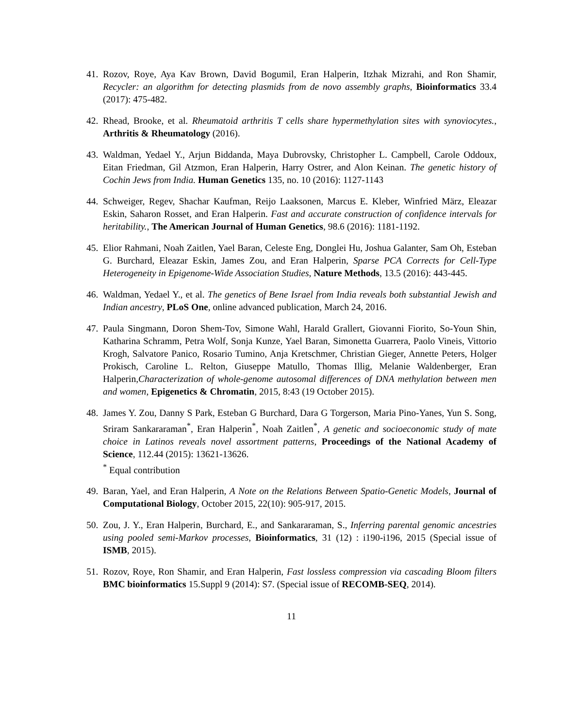41. Rozov, Roye, Aya Kav Brown, David Bogumil, Eran Halperin, Itzhak Mizrahi, and Ron Shamir, Recycler: an algorithm for detecting plasmids from de novo assembly graphs, Bioinformatics 33.4 (2017): 475-482.
42. Rhead, Brooke, et al. Rheumatoid arthritis T cells share hypermethylation sites with synoviocytes., Arthritis & Rheumatology (2016).
43. Waldman, Yedael Y., Arjun Biddanda, Maya Dubrovsky, Christopher L. Campbell, Carole Oddoux, Eitan Friedman, Gil Atzmon, Eran Halperin, Harry Ostrer, and Alon Keinan. The genetic history of Cochin Jews from India. Human Genetics 135, no. 10 (2016): 1127-1143
44. Schweiger, Regev, Shachar Kaufman, Reijo Laaksonen, Marcus E. Kleber, Winfried März, Eleazar Eskin, Saharon Rosset, and Eran Halperin. Fast and accurate construction of confidence intervals for heritability., The American Journal of Human Genetics, 98.6 (2016): 1181-1192.
45. Elior Rahmani, Noah Zaitlen, Yael Baran, Celeste Eng, Donglei Hu, Joshua Galanter, Sam Oh, Esteban G. Burchard, Eleazar Eskin, James Zou, and Eran Halperin, Sparse PCA Corrects for Cell-Type Heterogeneity in Epigenome-Wide Association Studies, Nature Methods, 13.5 (2016): 443-445.
46. Waldman, Yedael Y., et al. The genetics of Bene Israel from India reveals both substantial Jewish and Indian ancestry, PLoS One, online advanced publication, March 24, 2016.
47. Paula Singmann, Doron Shem-Tov, Simone Wahl, Harald Grallert, Giovanni Fiorito, So-Youn Shin, Katharina Schramm, Petra Wolf, Sonja Kunze, Yael Baran, Simonetta Guarrera, Paolo Vineis, Vittorio Krogh, Salvatore Panico, Rosario Tumino, Anja Kretschmer, Christian Gieger, Annette Peters, Holger Prokisch, Caroline L. Relton, Giuseppe Matullo, Thomas Illig, Melanie Waldenberger, Eran Halperin,Characterization of whole-genome autosomal differences of DNA methylation between men and women, Epigenetics & Chromatin, 2015, 8:43 (19 October 2015).
48. James Y. Zou, Danny S Park, Esteban G Burchard, Dara G Torgerson, Maria Pino-Yanes, Yun S. Song, Sriram Sankararaman<sup>*</sup>, Eran Halperin<sup>*</sup>, Noah Zaitlen<sup>*</sup>, A genetic and socioeconomic study of mate choice in Latinos reveals novel assortment patterns, Proceedings of the National Academy of Science, 112.44 (2015): 13621-13626.
<sup>*</sup> Equal contribution
49. Baran, Yael, and Eran Halperin, A Note on the Relations Between Spatio-Genetic Models, Journal of Computational Biology, October 2015, 22(10): 905-917, 2015.
50. Zou, J. Y., Eran Halperin, Burchard, E., and Sankararaman, S., Inferring parental genomic ancestries using pooled semi-Markov processes, Bioinformatics, 31 (12) : i190-i196, 2015 (Special issue of ISMB, 2015).
51. Rozov, Roye, Ron Shamir, and Eran Halperin, Fast lossless compression via cascading Bloom filters BMC bioinformatics 15.Suppl 9 (2014): S7. (Special issue of RECOMB-SEQ, 2014).
11